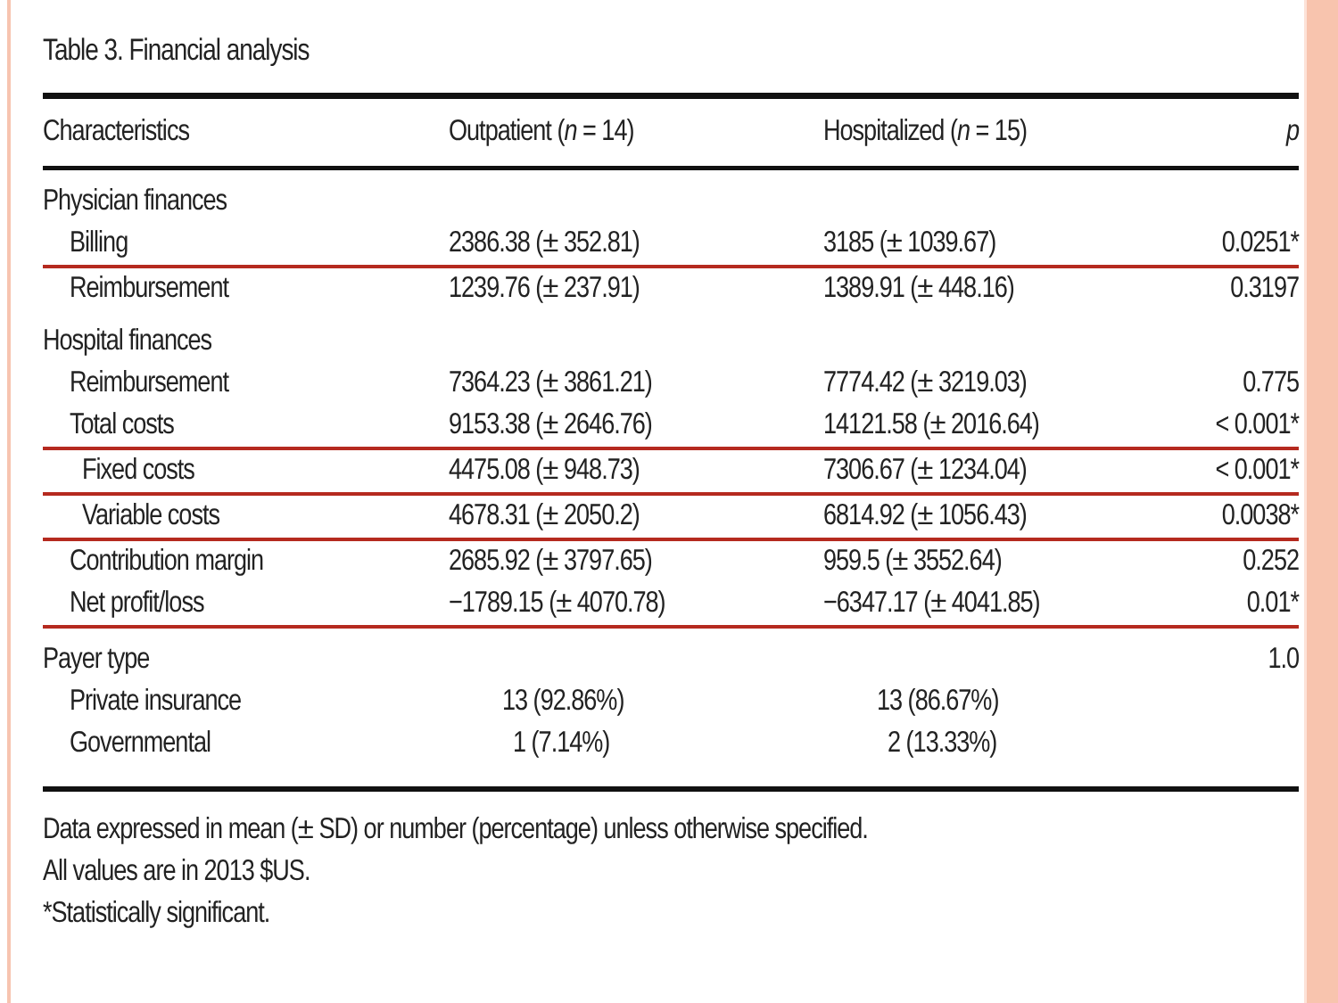Table 3. Financial analysis
| Characteristics | Outpatient ( n = 14) | Hospitalized ( n = 15) | p |
| --- | --- | --- | --- |
| Physician finances | | | |
| Billing | 2386.38 (± 352.81) | 3185 (± 1039.67) | 0.0251* |
| Reimbursement | 1239.76 (± 237.91) | 1389.91 (± 448.16) | 0.3197 |
| Hospital finances | | | |
| Reimbursement | 7364.23 (± 3861.21) | 7774.42 (± 3219.03) | 0.775 |
| Total costs | 9153.38 (± 2646.76) | 14121.58 (± 2016.64) | < 0.001* |
| Fixed costs | 4475.08 (± 948.73) | 7306.67 (± 1234.04) | < 0.001* |
| Variable costs | 4678.31 (± 2050.2) | 6814.92 (± 1056.43) | 0.0038* |
| Contribution margin | 2685.92 (± 3797.65) | 959.5 (± 3552.64) | 0.252 |
| Net profit/loss | −1789.15 (± 4070.78) | −6347.17 (± 4041.85) | 0.01* |
| Payer type | | | 1.0 |
| Private insurance | 13 (92.86%) | 13 (86.67%) | |
| Governmental | 1 (7.14%) | 2 (13.33%) | |
Data expressed in mean (± SD) or number (percentage) unless otherwise specified.
All values are in 2013 $US.
*Statistically significant.